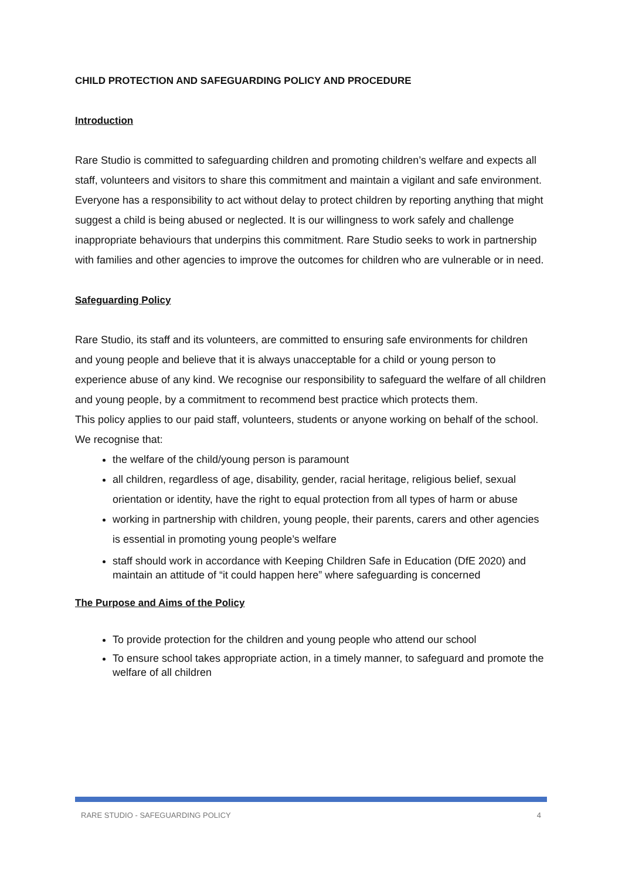CHILD PROTECTION AND SAFEGUARDING POLICY AND PROCEDURE
Introduction
Rare Studio is committed to safeguarding children and promoting children’s welfare and expects all staff, volunteers and visitors to share this commitment and maintain a vigilant and safe environment. Everyone has a responsibility to act without delay to protect children by reporting anything that might suggest a child is being abused or neglected. It is our willingness to work safely and challenge inappropriate behaviours that underpins this commitment. Rare Studio seeks to work in partnership with families and other agencies to improve the outcomes for children who are vulnerable or in need.
Safeguarding Policy
Rare Studio, its staff and its volunteers, are committed to ensuring safe environments for children and young people and believe that it is always unacceptable for a child or young person to experience abuse of any kind. We recognise our responsibility to safeguard the welfare of all children and young people, by a commitment to recommend best practice which protects them.
This policy applies to our paid staff, volunteers, students or anyone working on behalf of the school.
We recognise that:
the welfare of the child/young person is paramount
all children, regardless of age, disability, gender, racial heritage, religious belief, sexual orientation or identity, have the right to equal protection from all types of harm or abuse
working in partnership with children, young people, their parents, carers and other agencies is essential in promoting young people’s welfare
staff should work in accordance with Keeping Children Safe in Education (DfE 2020) and maintain an attitude of “it could happen here” where safeguarding is concerned
The Purpose and Aims of the Policy
To provide protection for the children and young people who attend our school
To ensure school takes appropriate action, in a timely manner, to safeguard and promote the welfare of all children
RARE STUDIO - SAFEGUARDING POLICY 4